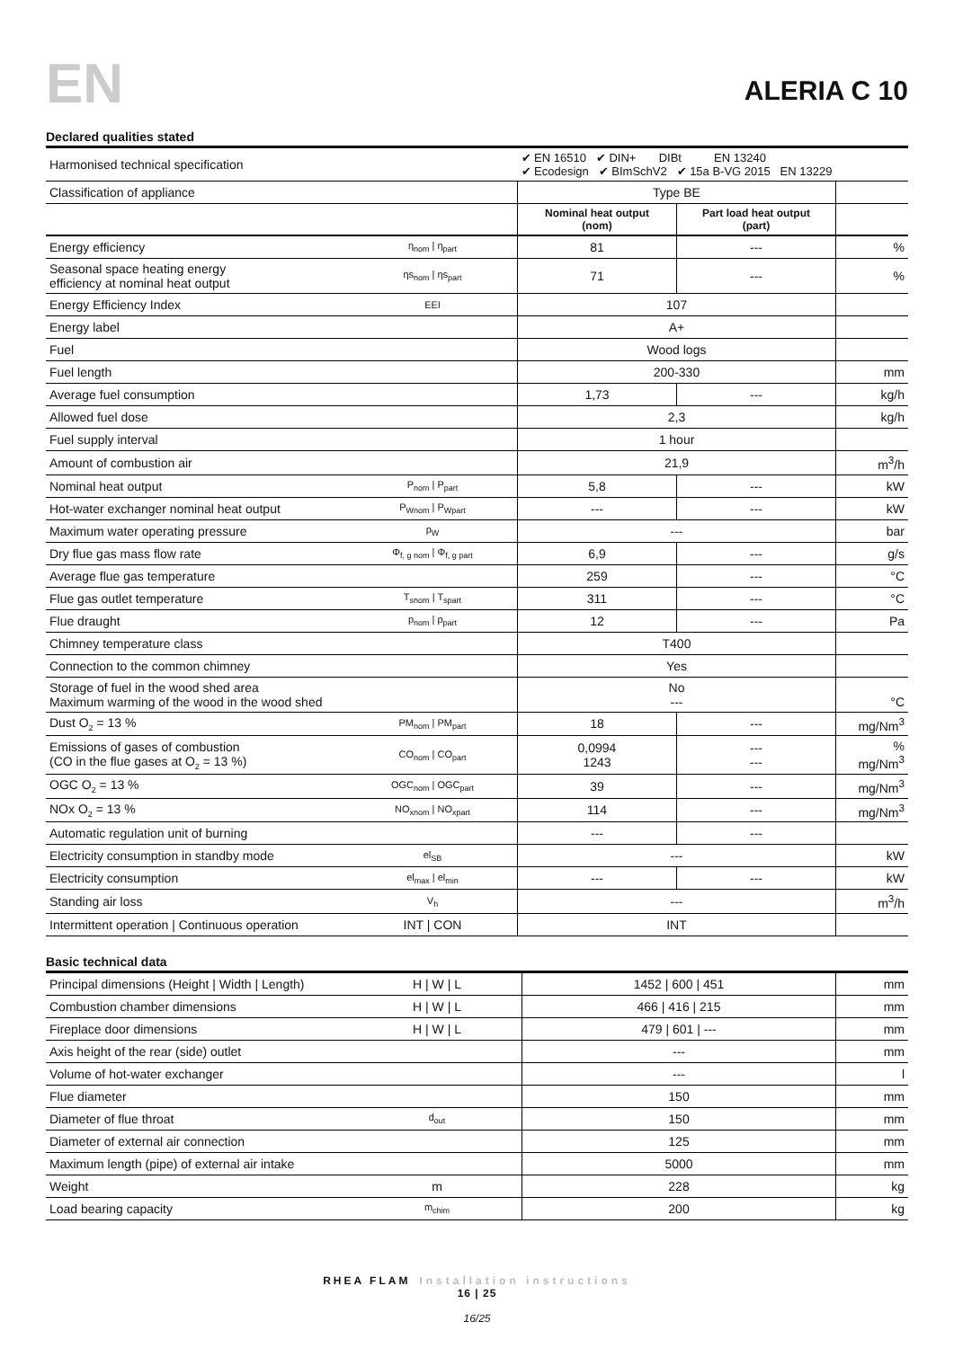EN
ALERIA C 10
Declared qualities stated
| Harmonised technical specification | | ✔ EN 16510 ✔ DIN+ DIBt EN 13240 ✔ Ecodesign ✔ BImSchV2 ✔ 15a B-VG 2015 EN 13229 | | |
| Classification of appliance | | Type BE | | |
| | | Nominal heat output (nom) | Part load heat output (part) | |
| Energy efficiency | η<sub>nom</sub> / η<sub>part</sub> | 81 | --- | % |
| Seasonal space heating energy efficiency at nominal heat output | ηs<sub>nom</sub> / ηs<sub>part</sub> | 71 | --- | % |
| Energy Efficiency Index | EEI | 107 | | |
| Energy label | | A+ | | |
| Fuel | | Wood logs | | |
| Fuel length | | 200-330 | | mm |
| Average fuel consumption | | 1,73 | --- | kg/h |
| Allowed fuel dose | | 2,3 | | kg/h |
| Fuel supply interval | | 1 hour | | |
| Amount of combustion air | | 21,9 | | m<sup>3</sup>/h |
| Nominal heat output | P<sub>nom</sub> / P<sub>part</sub> | 5,8 | --- | kW |
| Hot-water exchanger nominal heat output | P<sub>Wnom</sub> / P<sub>Wpart</sub> | --- | --- | kW |
| Maximum water operating pressure | p<sub>W</sub> | --- | | bar |
| Dry flue gas mass flow rate | Φ<sub>f, g nom</sub> / Φ<sub>f, g part</sub> | 6,9 | --- | g/s |
| Average flue gas temperature | | 259 | --- | °C |
| Flue gas outlet temperature | T<sub>snom</sub> / T<sub>spart</sub> | 311 | --- | °C |
| Flue draught | p<sub>nom</sub> / p<sub>part</sub> | 12 | --- | Pa |
| Chimney temperature class | | T400 | | |
| Connection to the common chimney | | Yes | | |
| Storage of fuel in the wood shed area Maximum warming of the wood in the wood shed | | No --- | | °C |
| Dust O<sub>2</sub> = 13 % | PM<sub>nom</sub> / PM<sub>part</sub> | 18 | --- | mg/Nm<sup>3</sup> |
| Emissions of gases of combustion (CO in the flue gases at O<sub>2</sub> = 13 %) | CO<sub>nom</sub> / CO<sub>part</sub> | 0,0994 1243 | --- --- | % mg/Nm<sup>3</sup> |
| OGC O<sub>2</sub> = 13 % | OGC<sub>nom</sub> / OGC<sub>part</sub> | 39 | --- | mg/Nm<sup>3</sup> |
| NOx O<sub>2</sub> = 13 % | NO<sub>xnom</sub> / NO<sub>xpart</sub> | 114 | --- | mg/Nm<sup>3</sup> |
| Automatic regulation unit of burning | | --- | --- | |
| Electricity consumption in standby mode | el<sub>SB</sub> | --- | | kW |
| Electricity consumption | el<sub>max</sub> / el<sub>min</sub> | --- | --- | kW |
| Standing air loss | V<sub>h</sub> | --- | | m<sup>3</sup>/h |
| Intermittent operation / Continuous operation | INT / CON | INT | | |
Basic technical data
| Principal dimensions (Height / Width / Length) | H / W / L | 1452 / 600 / 451 | mm |
| Combustion chamber dimensions | H / W / L | 466 / 416 / 215 | mm |
| Fireplace door dimensions | H / W / L | 479 / 601 / --- | mm |
| Axis height of the rear (side) outlet | | --- | mm |
| Volume of hot-water exchanger | | --- | l |
| Flue diameter | | 150 | mm |
| Diameter of flue throat | d<sub>out</sub> | 150 | mm |
| Diameter of external air connection | | 125 | mm |
| Maximum length (pipe) of external air intake | | 5000 | mm |
| Weight | m | 228 | kg |
| Load bearing capacity | m<sub>chim</sub> | 200 | kg |
RHEA FLAM Installation instructions
16 | 25
16/25